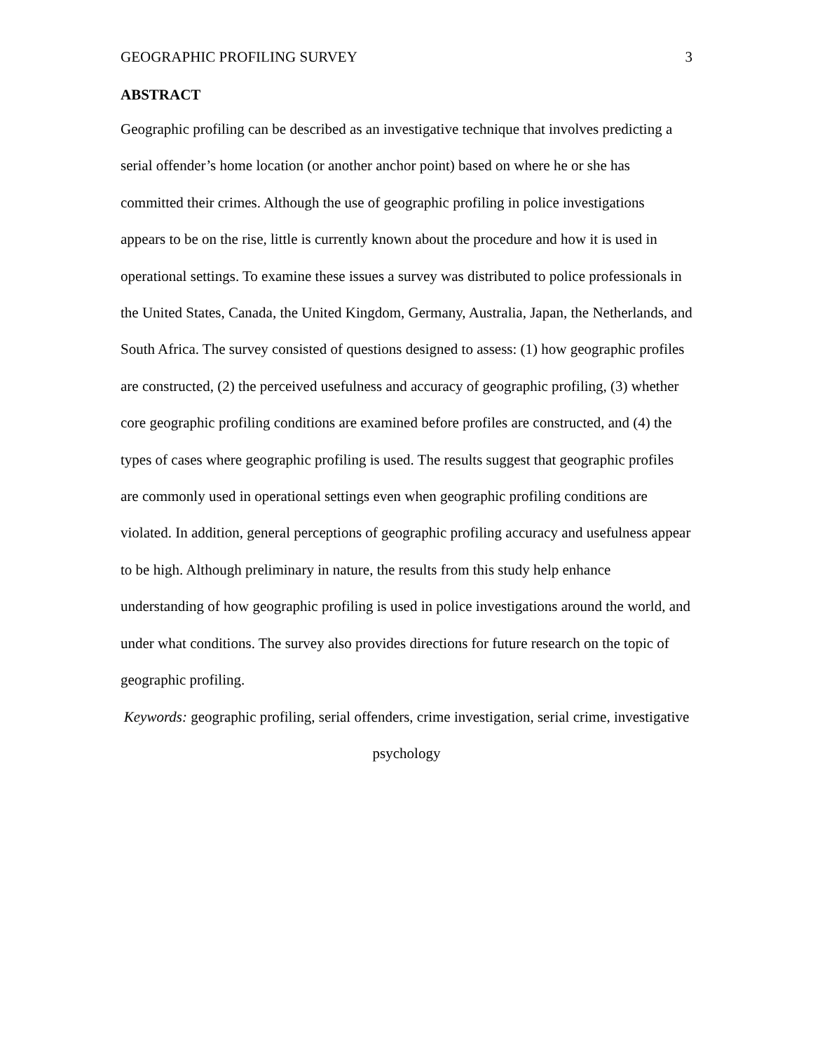GEOGRAPHIC PROFILING SURVEY 3
ABSTRACT
Geographic profiling can be described as an investigative technique that involves predicting a serial offender’s home location (or another anchor point) based on where he or she has committed their crimes. Although the use of geographic profiling in police investigations appears to be on the rise, little is currently known about the procedure and how it is used in operational settings. To examine these issues a survey was distributed to police professionals in the United States, Canada, the United Kingdom, Germany, Australia, Japan, the Netherlands, and South Africa. The survey consisted of questions designed to assess: (1) how geographic profiles are constructed, (2) the perceived usefulness and accuracy of geographic profiling, (3) whether core geographic profiling conditions are examined before profiles are constructed, and (4) the types of cases where geographic profiling is used. The results suggest that geographic profiles are commonly used in operational settings even when geographic profiling conditions are violated. In addition, general perceptions of geographic profiling accuracy and usefulness appear to be high. Although preliminary in nature, the results from this study help enhance understanding of how geographic profiling is used in police investigations around the world, and under what conditions. The survey also provides directions for future research on the topic of geographic profiling.
Keywords: geographic profiling, serial offenders, crime investigation, serial crime, investigative psychology